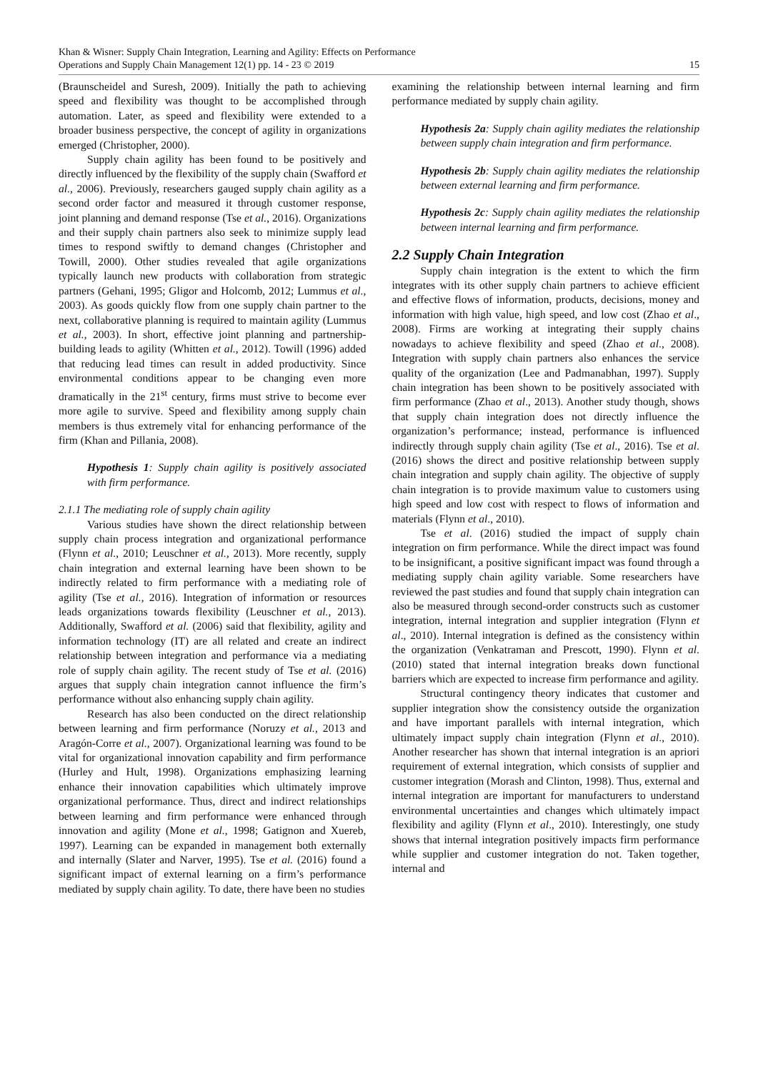Khan & Wisner: Supply Chain Integration, Learning and Agility: Effects on Performance
Operations and Supply Chain Management 12(1) pp. 14 - 23 © 2019 15
(Braunscheidel and Suresh, 2009). Initially the path to achieving speed and flexibility was thought to be accomplished through automation. Later, as speed and flexibility were extended to a broader business perspective, the concept of agility in organizations emerged (Christopher, 2000).
Supply chain agility has been found to be positively and directly influenced by the flexibility of the supply chain (Swafford et al., 2006). Previously, researchers gauged supply chain agility as a second order factor and measured it through customer response, joint planning and demand response (Tse et al., 2016). Organizations and their supply chain partners also seek to minimize supply lead times to respond swiftly to demand changes (Christopher and Towill, 2000). Other studies revealed that agile organizations typically launch new products with collaboration from strategic partners (Gehani, 1995; Gligor and Holcomb, 2012; Lummus et al., 2003). As goods quickly flow from one supply chain partner to the next, collaborative planning is required to maintain agility (Lummus et al., 2003). In short, effective joint planning and partnership-building leads to agility (Whitten et al., 2012). Towill (1996) added that reducing lead times can result in added productivity. Since environmental conditions appear to be changing even more dramatically in the 21<sup>st</sup> century, firms must strive to become ever more agile to survive. Speed and flexibility among supply chain members is thus extremely vital for enhancing performance of the firm (Khan and Pillania, 2008).
Hypothesis 1: Supply chain agility is positively associated with firm performance.
2.1.1 The mediating role of supply chain agility
Various studies have shown the direct relationship between supply chain process integration and organizational performance (Flynn et al., 2010; Leuschner et al., 2013). More recently, supply chain integration and external learning have been shown to be indirectly related to firm performance with a mediating role of agility (Tse et al., 2016). Integration of information or resources leads organizations towards flexibility (Leuschner et al., 2013). Additionally, Swafford et al. (2006) said that flexibility, agility and information technology (IT) are all related and create an indirect relationship between integration and performance via a mediating role of supply chain agility. The recent study of Tse et al. (2016) argues that supply chain integration cannot influence the firm’s performance without also enhancing supply chain agility.
Research has also been conducted on the direct relationship between learning and firm performance (Noruzy et al., 2013 and Aragón-Corre et al., 2007). Organizational learning was found to be vital for organizational innovation capability and firm performance (Hurley and Hult, 1998). Organizations emphasizing learning enhance their innovation capabilities which ultimately improve organizational performance. Thus, direct and indirect relationships between learning and firm performance were enhanced through innovation and agility (Mone et al., 1998; Gatignon and Xuereb, 1997). Learning can be expanded in management both externally and internally (Slater and Narver, 1995). Tse et al. (2016) found a significant impact of external learning on a firm’s performance mediated by supply chain agility. To date, there have been no studies
examining the relationship between internal learning and firm performance mediated by supply chain agility.
Hypothesis 2a: Supply chain agility mediates the relationship between supply chain integration and firm performance.
Hypothesis 2b: Supply chain agility mediates the relationship between external learning and firm performance.
Hypothesis 2c: Supply chain agility mediates the relationship between internal learning and firm performance.
2.2 Supply Chain Integration
Supply chain integration is the extent to which the firm integrates with its other supply chain partners to achieve efficient and effective flows of information, products, decisions, money and information with high value, high speed, and low cost (Zhao et al., 2008). Firms are working at integrating their supply chains nowadays to achieve flexibility and speed (Zhao et al., 2008). Integration with supply chain partners also enhances the service quality of the organization (Lee and Padmanabhan, 1997). Supply chain integration has been shown to be positively associated with firm performance (Zhao et al., 2013). Another study though, shows that supply chain integration does not directly influence the organization’s performance; instead, performance is influenced indirectly through supply chain agility (Tse et al., 2016). Tse et al. (2016) shows the direct and positive relationship between supply chain integration and supply chain agility. The objective of supply chain integration is to provide maximum value to customers using high speed and low cost with respect to flows of information and materials (Flynn et al., 2010).
Tse et al. (2016) studied the impact of supply chain integration on firm performance. While the direct impact was found to be insignificant, a positive significant impact was found through a mediating supply chain agility variable. Some researchers have reviewed the past studies and found that supply chain integration can also be measured through second-order constructs such as customer integration, internal integration and supplier integration (Flynn et al., 2010). Internal integration is defined as the consistency within the organization (Venkatraman and Prescott, 1990). Flynn et al. (2010) stated that internal integration breaks down functional barriers which are expected to increase firm performance and agility.
Structural contingency theory indicates that customer and supplier integration show the consistency outside the organization and have important parallels with internal integration, which ultimately impact supply chain integration (Flynn et al., 2010). Another researcher has shown that internal integration is an apriori requirement of external integration, which consists of supplier and customer integration (Morash and Clinton, 1998). Thus, external and internal integration are important for manufacturers to understand environmental uncertainties and changes which ultimately impact flexibility and agility (Flynn et al., 2010). Interestingly, one study shows that internal integration positively impacts firm performance while supplier and customer integration do not. Taken together, internal and